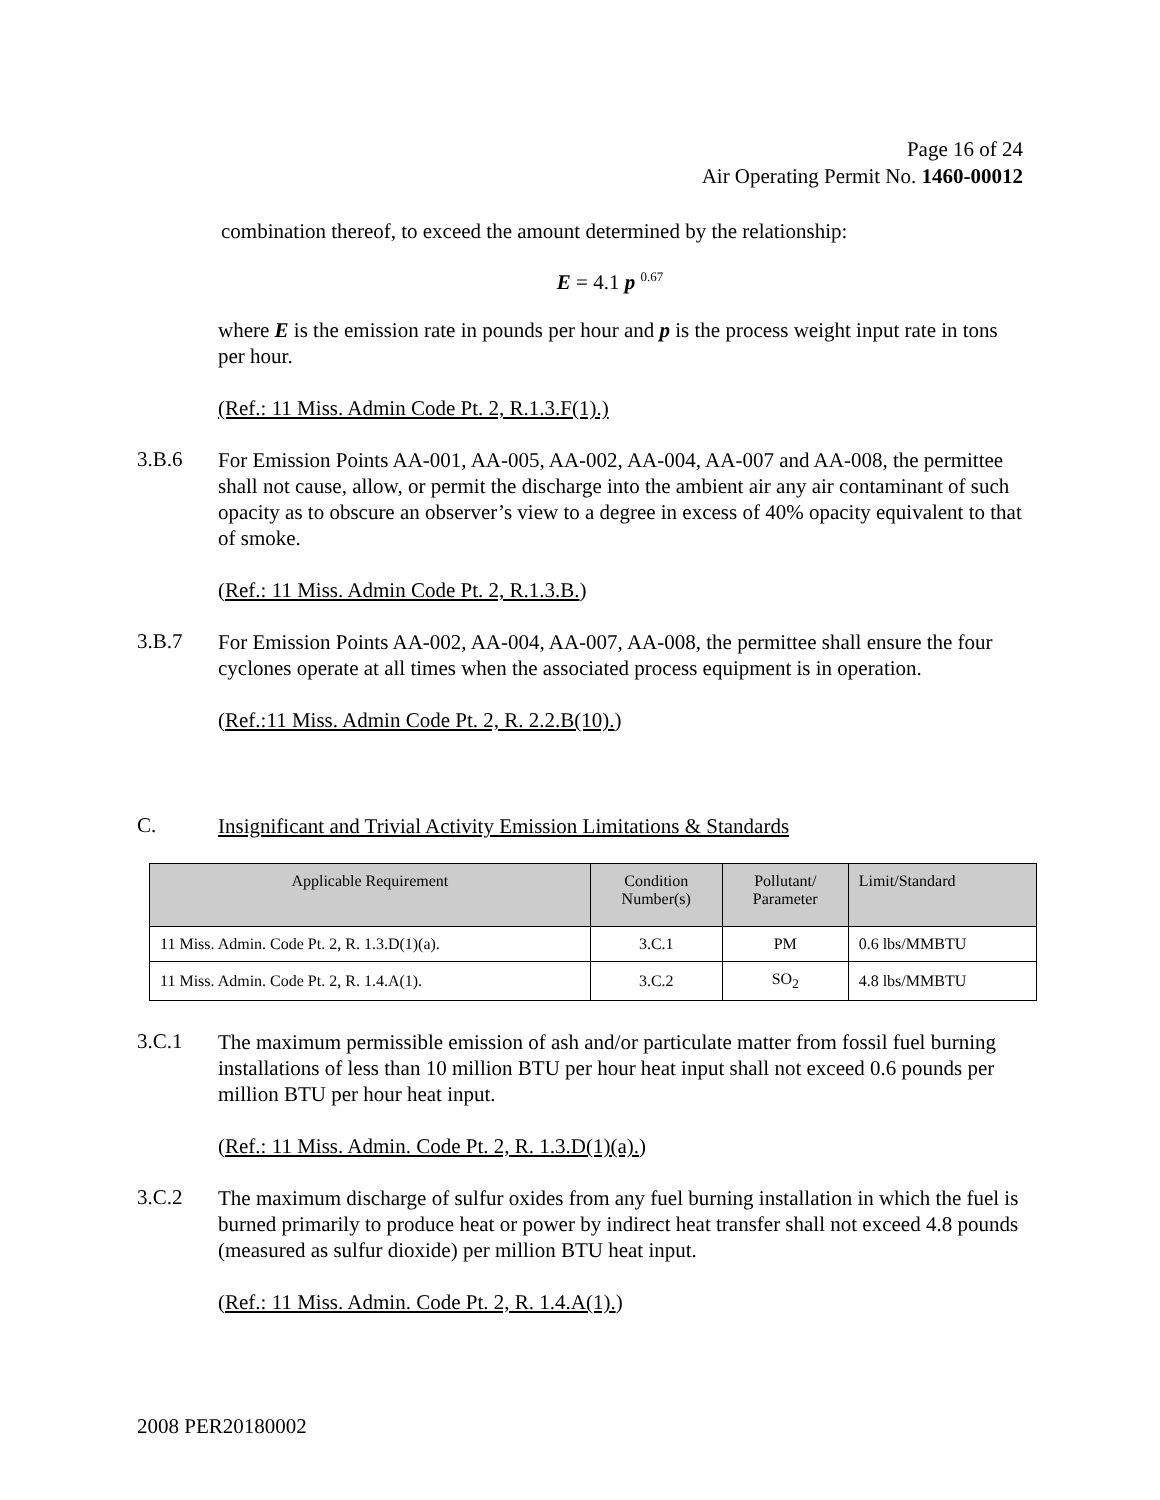Page 16 of 24
Air Operating Permit No. 1460-00012
combination thereof, to exceed the amount determined by the relationship:
E = 4.1 p <sup>0.67</sup>
where E is the emission rate in pounds per hour and p is the process weight input rate in tons per hour.
(Ref.: 11 Miss. Admin Code Pt. 2, R.1.3.F(1).)
3.B.6
For Emission Points AA-001, AA-005, AA-002, AA-004, AA-007 and AA-008, the permittee shall not cause, allow, or permit the discharge into the ambient air any air contaminant of such opacity as to obscure an observer’s view to a degree in excess of 40% opacity equivalent to that of smoke.
(Ref.: 11 Miss. Admin Code Pt. 2, R.1.3.B.)
3.B.7
For Emission Points AA-002, AA-004, AA-007, AA-008, the permittee shall ensure the four cyclones operate at all times when the associated process equipment is in operation.
(Ref.:11 Miss. Admin Code Pt. 2, R. 2.2.B(10).)
C.
Insignificant and Trivial Activity Emission Limitations & Standards
| Applicable Requirement | Condition Number(s) | Pollutant/ Parameter | Limit/Standard |
| --- | --- | --- | --- |
| 11 Miss. Admin. Code Pt. 2, R. 1.3.D(1)(a). | 3.C.1 | PM | 0.6 lbs/MMBTU |
| 11 Miss. Admin. Code Pt. 2, R. 1.4.A(1). | 3.C.2 | SO<sub>2</sub> | 4.8 lbs/MMBTU |
3.C.1
The maximum permissible emission of ash and/or particulate matter from fossil fuel burning installations of less than 10 million BTU per hour heat input shall not exceed 0.6 pounds per million BTU per hour heat input.
(Ref.: 11 Miss. Admin. Code Pt. 2, R. 1.3.D(1)(a).)
3.C.2
The maximum discharge of sulfur oxides from any fuel burning installation in which the fuel is burned primarily to produce heat or power by indirect heat transfer shall not exceed 4.8 pounds (measured as sulfur dioxide) per million BTU heat input.
(Ref.: 11 Miss. Admin. Code Pt. 2, R. 1.4.A(1).)
2008 PER20180002